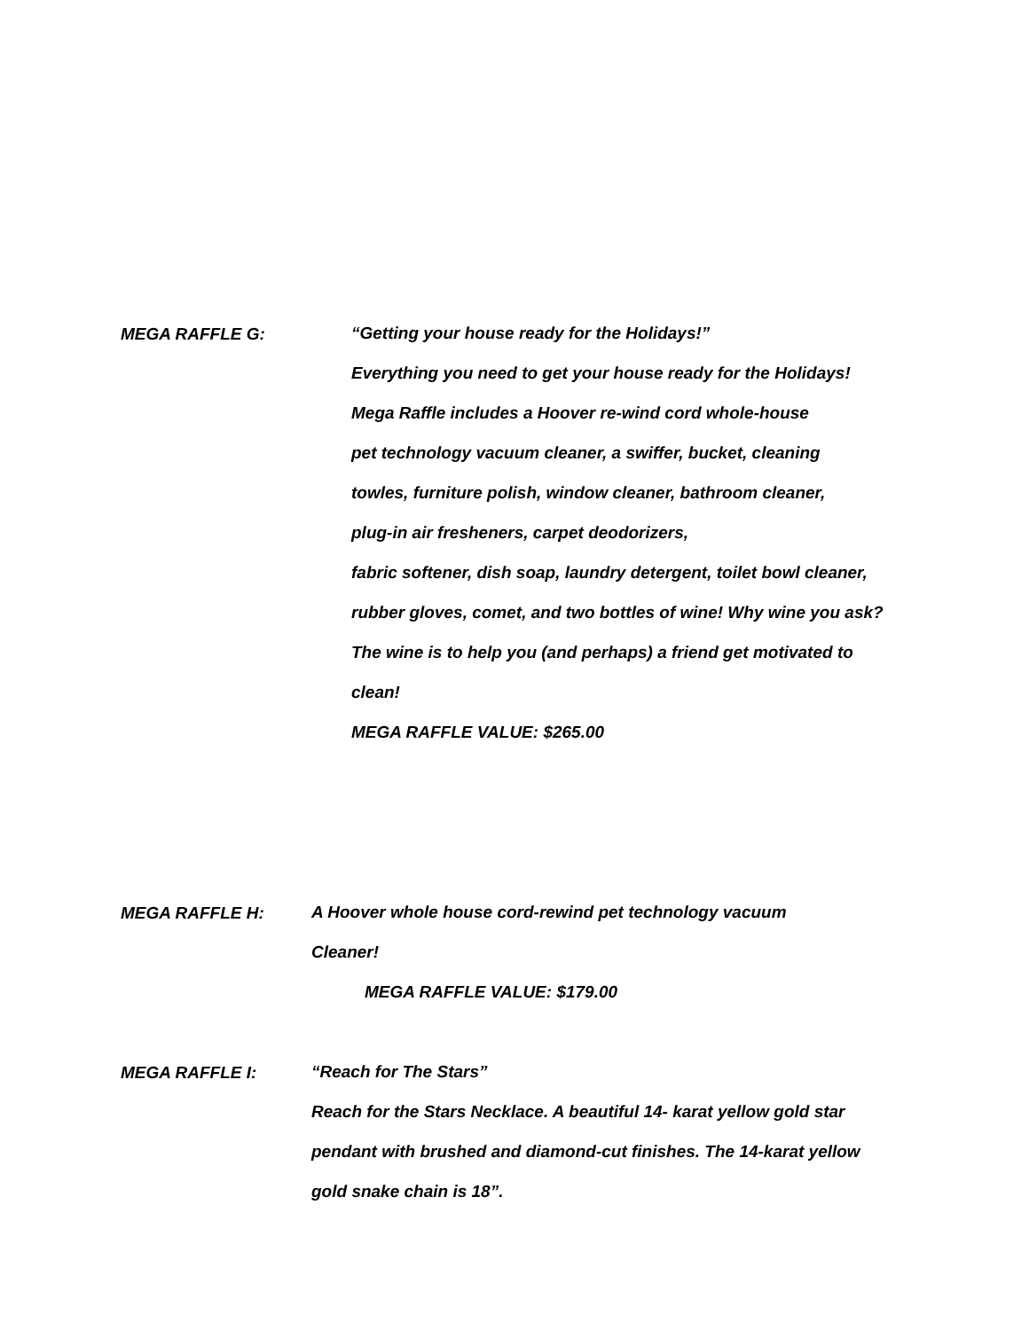MEGA RAFFLE G:
“Getting your house ready for the Holidays!”
Everything you need to get your house ready for the Holidays!
Mega Raffle includes a Hoover re-wind cord whole-house
pet technology vacuum cleaner, a swiffer, bucket, cleaning
towles, furniture polish, window cleaner, bathroom cleaner,
plug-in air fresheners, carpet deodorizers,
fabric softener, dish soap, laundry detergent, toilet bowl cleaner,
rubber gloves, comet, and two bottles of wine! Why wine you ask?
The wine is to help you (and perhaps) a friend get motivated to
clean!
MEGA RAFFLE VALUE: $265.00
MEGA RAFFLE H:
A Hoover whole house cord-rewind pet technology vacuum
Cleaner!
MEGA RAFFLE VALUE: $179.00
MEGA RAFFLE I:
“Reach for The Stars”
Reach for the Stars Necklace. A beautiful 14- karat yellow gold star
pendant with brushed and diamond-cut finishes. The 14-karat yellow
gold snake chain is 18”.